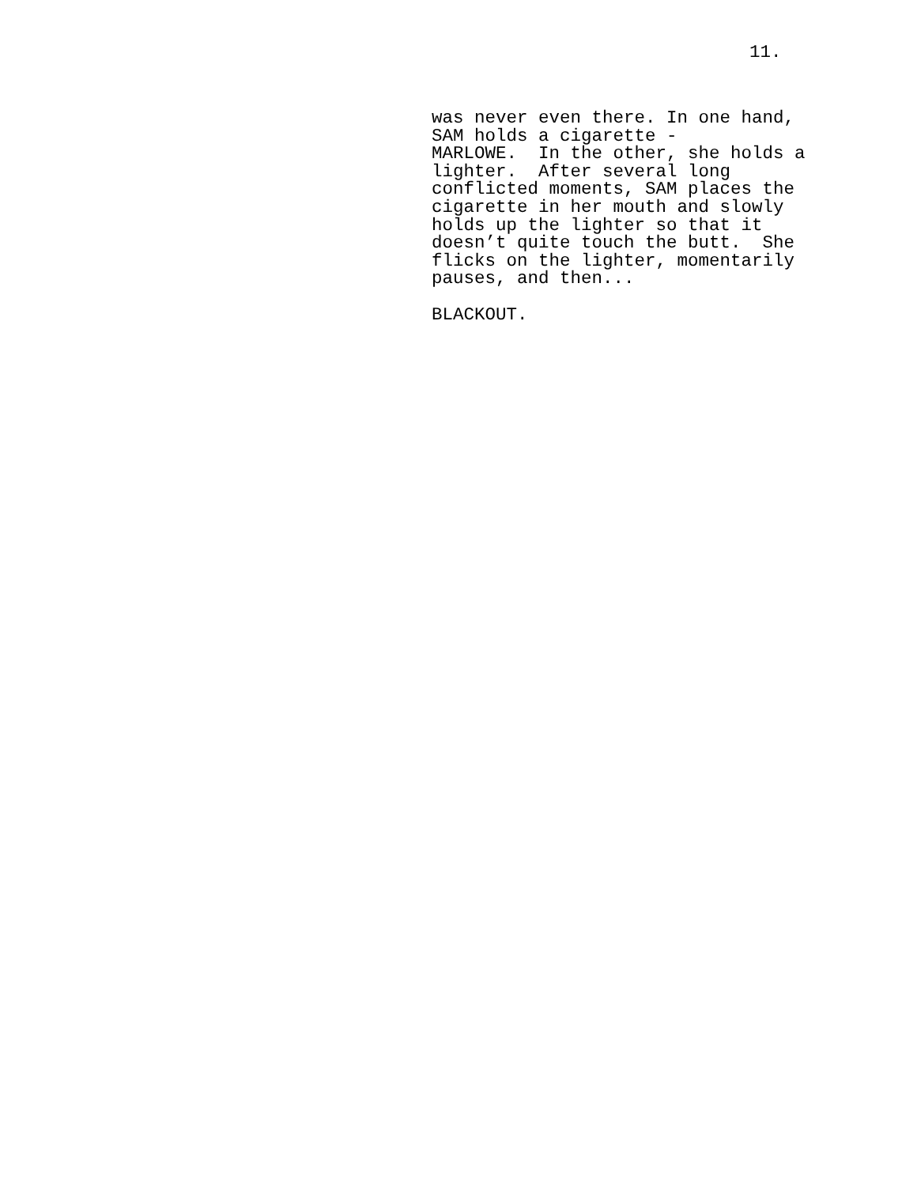11.
was never even there. In one hand, SAM holds a cigarette - MARLOWE. In the other, she holds a lighter. After several long conflicted moments, SAM places the cigarette in her mouth and slowly holds up the lighter so that it doesn’t quite touch the butt. She flicks on the lighter, momentarily pauses, and then... BLACKOUT.